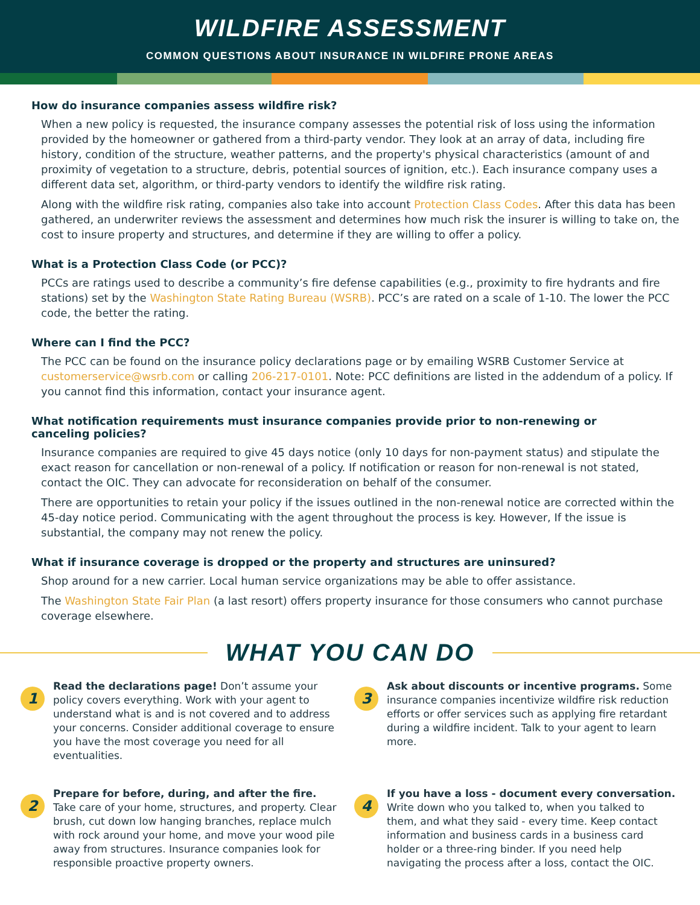WILDFIRE ASSESSMENT
COMMON QUESTIONS ABOUT INSURANCE IN WILDFIRE PRONE AREAS
How do insurance companies assess wildfire risk?
When a new policy is requested, the insurance company assesses the potential risk of loss using the information provided by the homeowner or gathered from a third-party vendor. They look at an array of data, including fire history, condition of the structure, weather patterns, and the property's physical characteristics (amount of and proximity of vegetation to a structure, debris, potential sources of ignition, etc.). Each insurance company uses a different data set, algorithm, or third-party vendors to identify the wildfire risk rating.
Along with the wildfire risk rating, companies also take into account Protection Class Codes. After this data has been gathered, an underwriter reviews the assessment and determines how much risk the insurer is willing to take on, the cost to insure property and structures, and determine if they are willing to offer a policy.
What is a Protection Class Code (or PCC)?
PCCs are ratings used to describe a community’s fire defense capabilities (e.g., proximity to fire hydrants and fire stations) set by the Washington State Rating Bureau (WSRB). PCC’s are rated on a scale of 1-10. The lower the PCC code, the better the rating.
Where can I find the PCC?
The PCC can be found on the insurance policy declarations page or by emailing WSRB Customer Service at customerservice@wsrb.com or calling 206-217-0101. Note: PCC definitions are listed in the addendum of a policy. If you cannot find this information, contact your insurance agent.
What notification requirements must insurance companies provide prior to non-renewing or
canceling policies?
Insurance companies are required to give 45 days notice (only 10 days for non-payment status) and stipulate the exact reason for cancellation or non-renewal of a policy. If notification or reason for non-renewal is not stated, contact the OIC. They can advocate for reconsideration on behalf of the consumer.
There are opportunities to retain your policy if the issues outlined in the non-renewal notice are corrected within the 45-day notice period. Communicating with the agent throughout the process is key. However, If the issue is substantial, the company may not renew the policy.
What if insurance coverage is dropped or the property and structures are uninsured?
Shop around for a new carrier. Local human service organizations may be able to offer assistance.
The Washington State Fair Plan (a last resort) offers property insurance for those consumers who cannot purchase coverage elsewhere.
WHAT YOU CAN DO
1
Read the declarations page! Don’t assume your policy covers everything. Work with your agent to understand what is and is not covered and to address your concerns. Consider additional coverage to ensure you have the most coverage you need for all eventualities.
3
Ask about discounts or incentive programs. Some insurance companies incentivize wildfire risk reduction efforts or offer services such as applying fire retardant during a wildfire incident. Talk to your agent to learn more.
2
Prepare for before, during, and after the fire. Take care of your home, structures, and property. Clear brush, cut down low hanging branches, replace mulch with rock around your home, and move your wood pile away from structures. Insurance companies look for responsible proactive property owners.
4
If you have a loss - document every conversation. Write down who you talked to, when you talked to them, and what they said - every time. Keep contact information and business cards in a business card holder or a three-ring binder. If you need help navigating the process after a loss, contact the OIC.